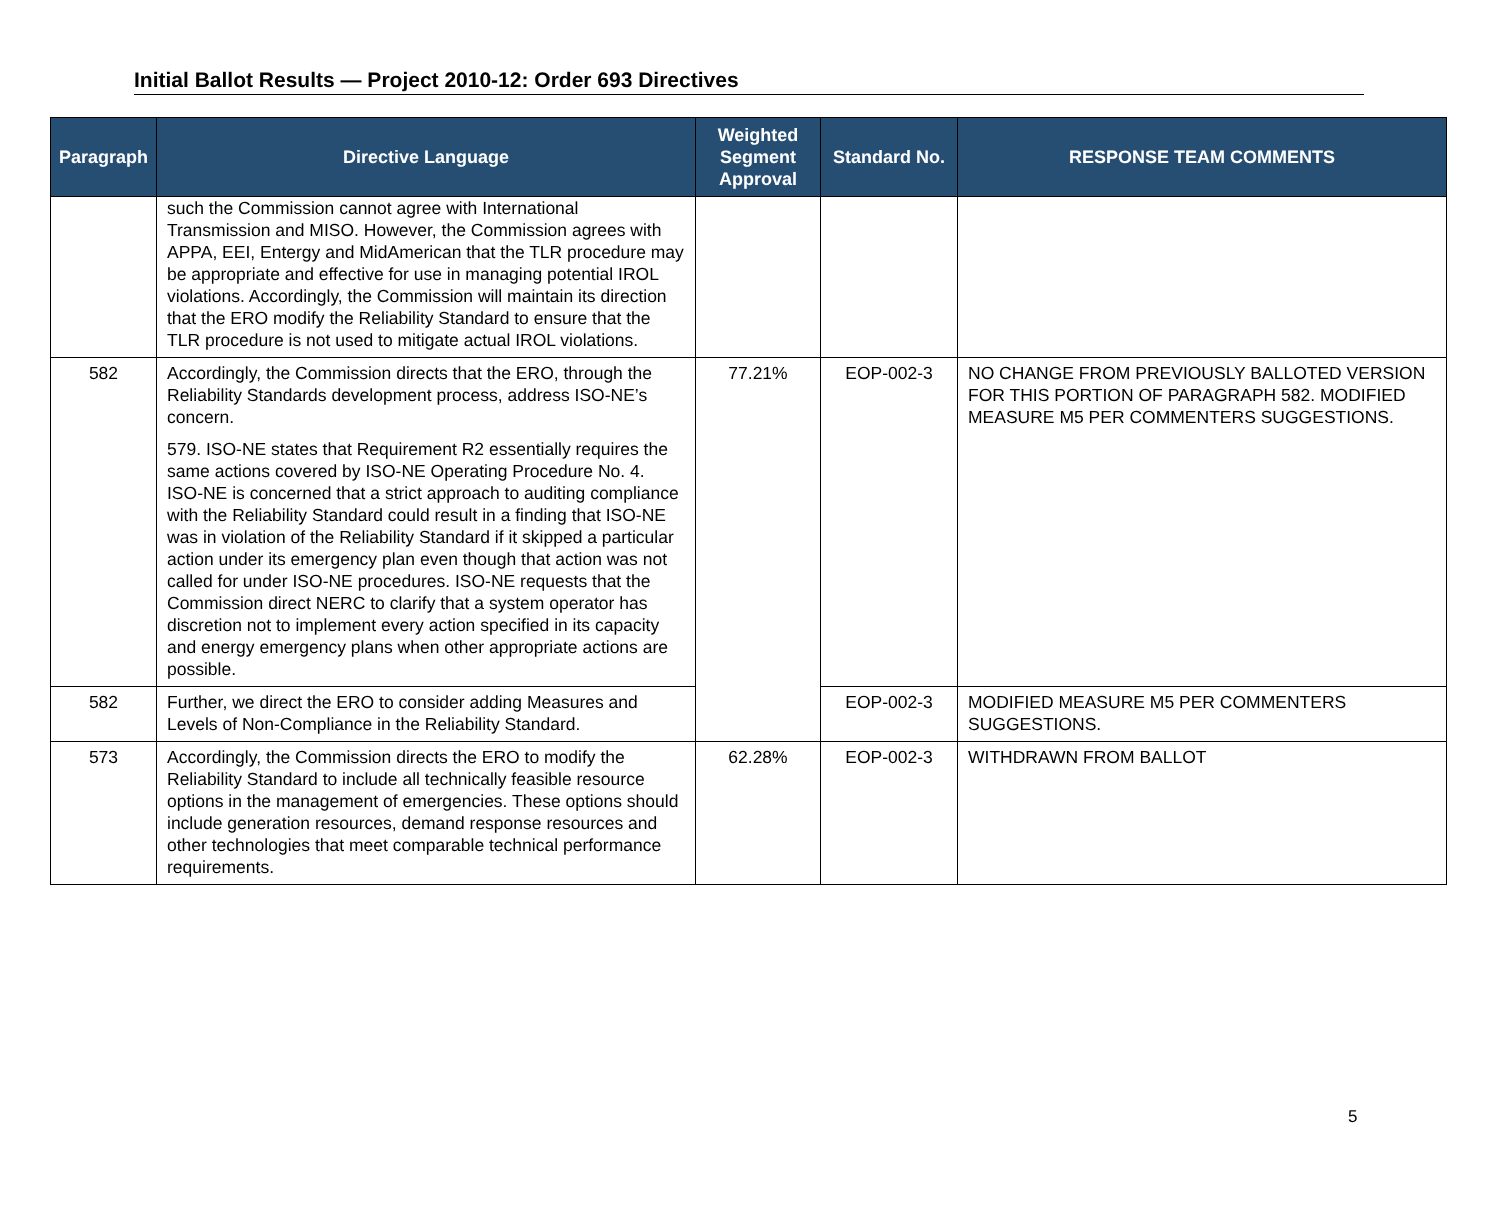Initial Ballot Results — Project 2010-12: Order 693 Directives
| Paragraph | Directive Language | Weighted Segment Approval | Standard No. | RESPONSE TEAM COMMENTS |
| --- | --- | --- | --- | --- |
| | such the Commission cannot agree with International Transmission and MISO. However, the Commission agrees with APPA, EEI, Entergy and MidAmerican that the TLR procedure may be appropriate and effective for use in managing potential IROL violations. Accordingly, the Commission will maintain its direction that the ERO modify the Reliability Standard to ensure that the TLR procedure is not used to mitigate actual IROL violations. | | | |
| 582 | Accordingly, the Commission directs that the ERO, through the Reliability Standards development process, address ISO-NE’s concern. 579. ISO-NE states that Requirement R2 essentially requires the same actions covered by ISO-NE Operating Procedure No. 4. ISO-NE is concerned that a strict approach to auditing compliance with the Reliability Standard could result in a finding that ISO-NE was in violation of the Reliability Standard if it skipped a particular action under its emergency plan even though that action was not called for under ISO-NE procedures. ISO-NE requests that the Commission direct NERC to clarify that a system operator has discretion not to implement every action specified in its capacity and energy emergency plans when other appropriate actions are possible. | 77.21% | EOP-002-3 | NO CHANGE FROM PREVIOUSLY BALLOTED VERSION FOR THIS PORTION OF PARAGRAPH 582. MODIFIED MEASURE M5 PER COMMENTERS SUGGESTIONS. |
| 582 | Further, we direct the ERO to consider adding Measures and Levels of Non-Compliance in the Reliability Standard. | | EOP-002-3 | MODIFIED MEASURE M5 PER COMMENTERS SUGGESTIONS. |
| 573 | Accordingly, the Commission directs the ERO to modify the Reliability Standard to include all technically feasible resource options in the management of emergencies. These options should include generation resources, demand response resources and other technologies that meet comparable technical performance requirements. | 62.28% | EOP-002-3 | WITHDRAWN FROM BALLOT |
5